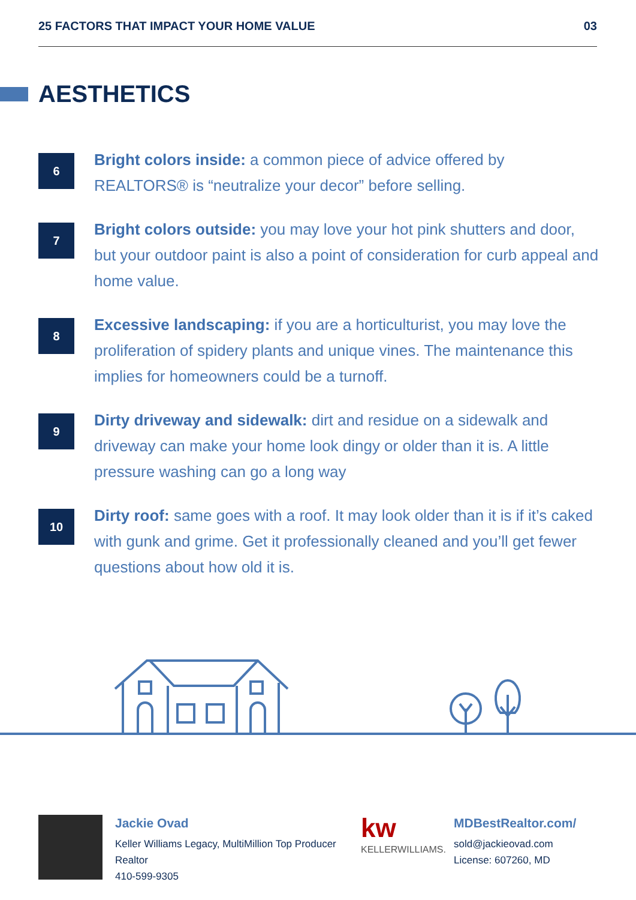25 FACTORS THAT IMPACT YOUR HOME VALUE 03
AESTHETICS
6
Bright colors inside: a common piece of advice offered by REALTORS® is “neutralize your decor” before selling.
7
Bright colors outside: you may love your hot pink shutters and door, but your outdoor paint is also a point of consideration for curb appeal and home value.
8
Excessive landscaping: if you are a horticulturist, you may love the proliferation of spidery plants and unique vines. The maintenance this implies for homeowners could be a turnoff.
9
Dirty driveway and sidewalk: dirt and residue on a sidewalk and driveway can make your home look dingy or older than it is. A little pressure washing can go a long way
10
Dirty roof: same goes with a roof. It may look older than it is if it’s caked with gunk and grime. Get it professionally cleaned and you’ll get fewer questions about how old it is.
Jackie Ovad
Keller Williams Legacy, MultiMillion Top Producer Realtor
410-599-9305
kw
KELLERWILLIAMS.
MDBestRealtor.com/
sold@jackieovad.com
License: 607260, MD